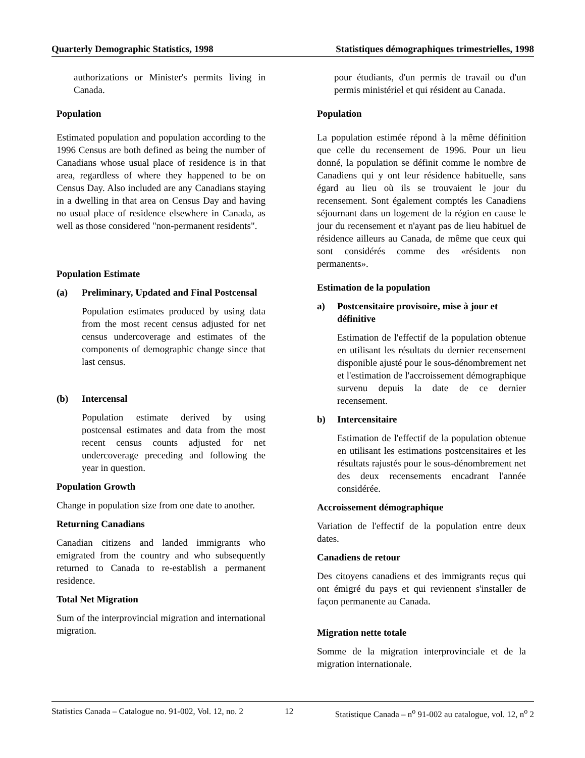Quarterly Demographic Statistics, 1998 Statistiques démographiques trimestrielles, 1998
authorizations or Minister's permits living in Canada.
Population
Estimated population and population according to the 1996 Census are both defined as being the number of Canadians whose usual place of residence is in that area, regardless of where they happened to be on Census Day. Also included are any Canadians staying in a dwelling in that area on Census Day and having no usual place of residence elsewhere in Canada, as well as those considered "non-permanent residents".
Population Estimate
(a) Preliminary, Updated and Final Postcensal
Population estimates produced by using data from the most recent census adjusted for net census undercoverage and estimates of the components of demographic change since that last census.
(b) Intercensal
Population estimate derived by using postcensal estimates and data from the most recent census counts adjusted for net undercoverage preceding and following the year in question.
Population Growth
Change in population size from one date to another.
Returning Canadians
Canadian citizens and landed immigrants who emigrated from the country and who subsequently returned to Canada to re-establish a permanent residence.
Total Net Migration
Sum of the interprovincial migration and international migration.
pour étudiants, d'un permis de travail ou d'un permis ministériel et qui résident au Canada.
Population
La population estimée répond à la même définition que celle du recensement de 1996. Pour un lieu donné, la population se définit comme le nombre de Canadiens qui y ont leur résidence habituelle, sans égard au lieu où ils se trouvaient le jour du recensement. Sont également comptés les Canadiens séjournant dans un logement de la région en cause le jour du recensement et n'ayant pas de lieu habituel de résidence ailleurs au Canada, de même que ceux qui sont considérés comme des «résidents non permanents».
Estimation de la population
a) Postcensitaire provisoire, mise à jour et définitive
Estimation de l'effectif de la population obtenue en utilisant les résultats du dernier recensement disponible ajusté pour le sous-dénombrement net et l'estimation de l'accroissement démographique survenu depuis la date de ce dernier recensement.
b) Intercensitaire
Estimation de l'effectif de la population obtenue en utilisant les estimations postcensitaires et les résultats rajustés pour le sous-dénombrement net des deux recensements encadrant l'année considérée.
Accroissement démographique
Variation de l'effectif de la population entre deux dates.
Canadiens de retour
Des citoyens canadiens et des immigrants reçus qui ont émigré du pays et qui reviennent s'installer de façon permanente au Canada.
Migration nette totale
Somme de la migration interprovinciale et de la migration internationale.
Statistics Canada – Catalogue no. 91-002, Vol. 12, no. 2 12 Statistique Canada – n<sup>o</sup> 91-002 au catalogue, vol. 12, n<sup>o</sup> 2